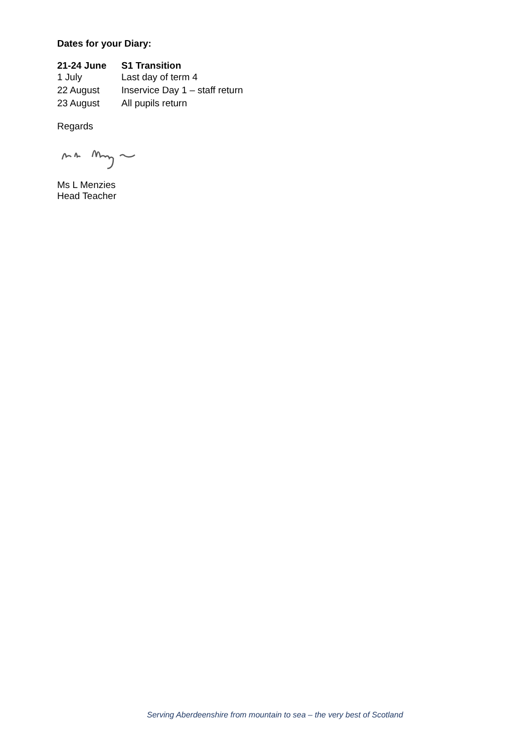Dates for your Diary:
21-24 June S1 Transition
1 July Last day of term 4
22 August Inservice Day 1 – staff return
23 August All pupils return
Regards
Ms L Menzies
Head Teacher
Serving Aberdeenshire from mountain to sea – the very best of Scotland